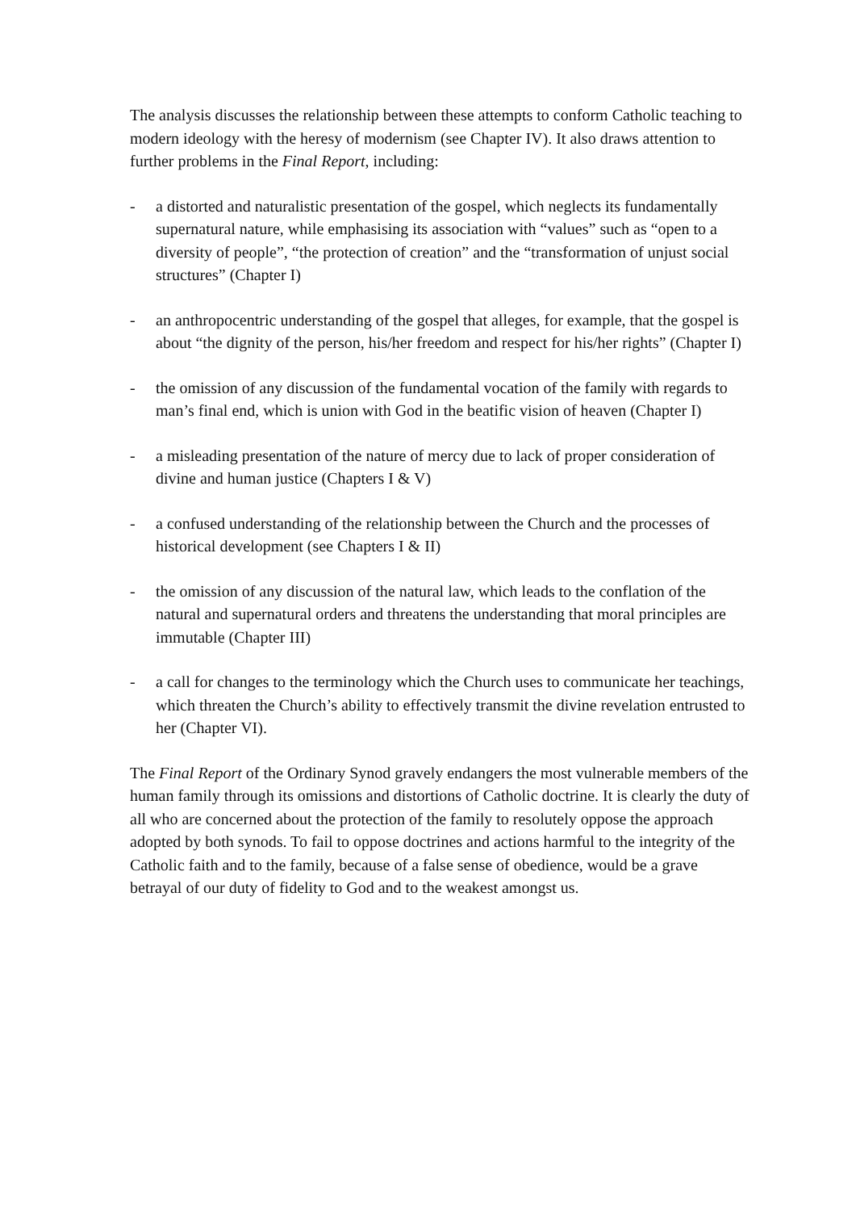The analysis discusses the relationship between these attempts to conform Catholic teaching to modern ideology with the heresy of modernism (see Chapter IV). It also draws attention to further problems in the Final Report, including:
- a distorted and naturalistic presentation of the gospel, which neglects its fundamentally supernatural nature, while emphasising its association with “values” such as “open to a diversity of people”, “the protection of creation” and the “transformation of unjust social structures” (Chapter I)
- an anthropocentric understanding of the gospel that alleges, for example, that the gospel is about “the dignity of the person, his/her freedom and respect for his/her rights” (Chapter I)
- the omission of any discussion of the fundamental vocation of the family with regards to man’s final end, which is union with God in the beatific vision of heaven (Chapter I)
- a misleading presentation of the nature of mercy due to lack of proper consideration of divine and human justice (Chapters I & V)
- a confused understanding of the relationship between the Church and the processes of historical development (see Chapters I & II)
- the omission of any discussion of the natural law, which leads to the conflation of the natural and supernatural orders and threatens the understanding that moral principles are immutable (Chapter III)
- a call for changes to the terminology which the Church uses to communicate her teachings, which threaten the Church’s ability to effectively transmit the divine revelation entrusted to her (Chapter VI).
The Final Report of the Ordinary Synod gravely endangers the most vulnerable members of the human family through its omissions and distortions of Catholic doctrine. It is clearly the duty of all who are concerned about the protection of the family to resolutely oppose the approach adopted by both synods. To fail to oppose doctrines and actions harmful to the integrity of the Catholic faith and to the family, because of a false sense of obedience, would be a grave betrayal of our duty of fidelity to God and to the weakest amongst us.